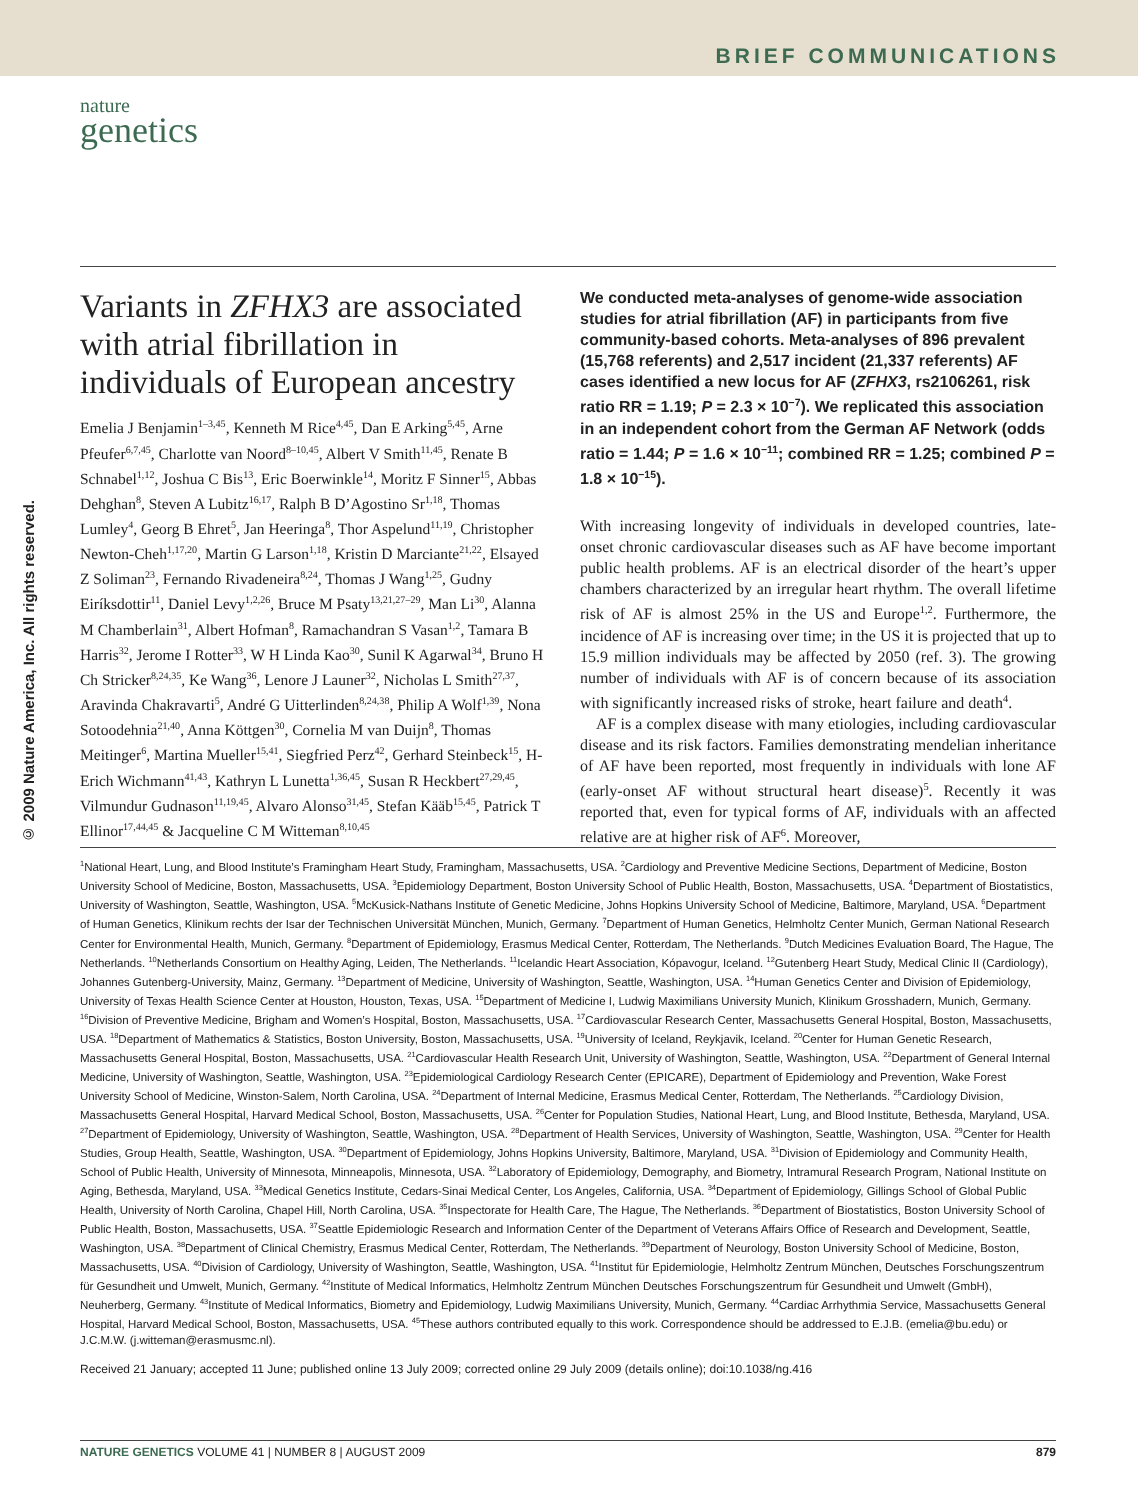BRIEF COMMUNICATIONS
nature
genetics
© 2009 Nature America, Inc. All rights reserved.
Variants in ZFHX3 are associated with atrial fibrillation in individuals of European ancestry
Emelia J Benjamin<sup>1–3,45</sup>, Kenneth M Rice<sup>4,45</sup>, Dan E Arking<sup>5,45</sup>, Arne Pfeufer<sup>6,7,45</sup>, Charlotte van Noord<sup>8–10,45</sup>, Albert V Smith<sup>11,45</sup>, Renate B Schnabel<sup>1,12</sup>, Joshua C Bis<sup>13</sup>, Eric Boerwinkle<sup>14</sup>, Moritz F Sinner<sup>15</sup>, Abbas Dehghan<sup>8</sup>, Steven A Lubitz<sup>16,17</sup>, Ralph B D’Agostino Sr<sup>1,18</sup>, Thomas Lumley<sup>4</sup>, Georg B Ehret<sup>5</sup>, Jan Heeringa<sup>8</sup>, Thor Aspelund<sup>11,19</sup>, Christopher Newton-Cheh<sup>1,17,20</sup>, Martin G Larson<sup>1,18</sup>, Kristin D Marciante<sup>21,22</sup>, Elsayed Z Soliman<sup>23</sup>, Fernando Rivadeneira<sup>8,24</sup>, Thomas J Wang<sup>1,25</sup>, Gudny Eiríksdottir<sup>11</sup>, Daniel Levy<sup>1,2,26</sup>, Bruce M Psaty<sup>13,21,27–29</sup>, Man Li<sup>30</sup>, Alanna M Chamberlain<sup>31</sup>, Albert Hofman<sup>8</sup>, Ramachandran S Vasan<sup>1,2</sup>, Tamara B Harris<sup>32</sup>, Jerome I Rotter<sup>33</sup>, W H Linda Kao<sup>30</sup>, Sunil K Agarwal<sup>34</sup>, Bruno H Ch Stricker<sup>8,24,35</sup>, Ke Wang<sup>36</sup>, Lenore J Launer<sup>32</sup>, Nicholas L Smith<sup>27,37</sup>, Aravinda Chakravarti<sup>5</sup>, André G Uitterlinden<sup>8,24,38</sup>, Philip A Wolf<sup>1,39</sup>, Nona Sotoodehnia<sup>21,40</sup>, Anna Köttgen<sup>30</sup>, Cornelia M van Duijn<sup>8</sup>, Thomas Meitinger<sup>6</sup>, Martina Mueller<sup>15,41</sup>, Siegfried Perz<sup>42</sup>, Gerhard Steinbeck<sup>15</sup>, H-Erich Wichmann<sup>41,43</sup>, Kathryn L Lunetta<sup>1,36,45</sup>, Susan R Heckbert<sup>27,29,45</sup>, Vilmundur Gudnason<sup>11,19,45</sup>, Alvaro Alonso<sup>31,45</sup>, Stefan Kääb<sup>15,45</sup>, Patrick T Ellinor<sup>17,44,45</sup> & Jacqueline C M Witteman<sup>8,10,45</sup>
We conducted meta-analyses of genome-wide association studies for atrial fibrillation (AF) in participants from five community-based cohorts. Meta-analyses of 896 prevalent (15,768 referents) and 2,517 incident (21,337 referents) AF cases identified a new locus for AF (ZFHX3, rs2106261, risk ratio RR = 1.19; P = 2.3 × 10<sup>−7</sup>). We replicated this association in an independent cohort from the German AF Network (odds ratio = 1.44; P = 1.6 × 10<sup>−11</sup>; combined RR = 1.25; combined P = 1.8 × 10<sup>−15</sup>).
With increasing longevity of individuals in developed countries, late-onset chronic cardiovascular diseases such as AF have become important public health problems. AF is an electrical disorder of the heart’s upper chambers characterized by an irregular heart rhythm. The overall lifetime risk of AF is almost 25% in the US and Europe<sup>1,2</sup>. Furthermore, the incidence of AF is increasing over time; in the US it is projected that up to 15.9 million individuals may be affected by 2050 (ref. 3). The growing number of individuals with AF is of concern because of its association with significantly increased risks of stroke, heart failure and death<sup>4</sup>.
AF is a complex disease with many etiologies, including cardiovascular disease and its risk factors. Families demonstrating mendelian inheritance of AF have been reported, most frequently in individuals with lone AF (early-onset AF without structural heart disease)<sup>5</sup>. Recently it was reported that, even for typical forms of AF, individuals with an affected relative are at higher risk of AF<sup>6</sup>. Moreover,
<sup>1</sup> National Heart, Lung, and Blood Institute’s Framingham Heart Study, Framingham, Massachusetts, USA. <sup>2</sup>Cardiology and Preventive Medicine Sections, Department of Medicine, Boston University School of Medicine, Boston, Massachusetts, USA. <sup>3</sup>Epidemiology Department, Boston University School of Public Health, Boston, Massachusetts, USA. <sup>4</sup>Department of Biostatistics, University of Washington, Seattle, Washington, USA. <sup>5</sup>McKusick-Nathans Institute of Genetic Medicine, Johns Hopkins University School of Medicine, Baltimore, Maryland, USA. <sup>6</sup>Department of Human Genetics, Klinikum rechts der Isar der Technischen Universität München, Munich, Germany. <sup>7</sup>Department of Human Genetics, Helmholtz Center Munich, German National Research Center for Environmental Health, Munich, Germany. <sup>8</sup>Department of Epidemiology, Erasmus Medical Center, Rotterdam, The Netherlands. <sup>9</sup>Dutch Medicines Evaluation Board, The Hague, The Netherlands. <sup>10</sup>Netherlands Consortium on Healthy Aging, Leiden, The Netherlands. <sup>11</sup>Icelandic Heart Association, Kópavogur, Iceland. <sup>12</sup>Gutenberg Heart Study, Medical Clinic II (Cardiology), Johannes Gutenberg-University, Mainz, Germany. <sup>13</sup>Department of Medicine, University of Washington, Seattle, Washington, USA. <sup>14</sup>Human Genetics Center and Division of Epidemiology, University of Texas Health Science Center at Houston, Houston, Texas, USA. <sup>15</sup>Department of Medicine I, Ludwig Maximilians University Munich, Klinikum Grosshadern, Munich, Germany. <sup>16</sup>Division of Preventive Medicine, Brigham and Women’s Hospital, Boston, Massachusetts, USA. <sup>17</sup>Cardiovascular Research Center, Massachusetts General Hospital, Boston, Massachusetts, USA. <sup>18</sup>Department of Mathematics & Statistics, Boston University, Boston, Massachusetts, USA. <sup>19</sup>University of Iceland, Reykjavik, Iceland. <sup>20</sup>Center for Human Genetic Research, Massachusetts General Hospital, Boston, Massachusetts, USA. <sup>21</sup>Cardiovascular Health Research Unit, University of Washington, Seattle, Washington, USA. <sup>22</sup>Department of General Internal Medicine, University of Washington, Seattle, Washington, USA. <sup>23</sup>Epidemiological Cardiology Research Center (EPICARE), Department of Epidemiology and Prevention, Wake Forest University School of Medicine, Winston-Salem, North Carolina, USA. <sup>24</sup>Department of Internal Medicine, Erasmus Medical Center, Rotterdam, The Netherlands. <sup>25</sup>Cardiology Division, Massachusetts General Hospital, Harvard Medical School, Boston, Massachusetts, USA. <sup>26</sup>Center for Population Studies, National Heart, Lung, and Blood Institute, Bethesda, Maryland, USA. <sup>27</sup>Department of Epidemiology, University of Washington, Seattle, Washington, USA. <sup>28</sup>Department of Health Services, University of Washington, Seattle, Washington, USA. <sup>29</sup>Center for Health Studies, Group Health, Seattle, Washington, USA. <sup>30</sup>Department of Epidemiology, Johns Hopkins University, Baltimore, Maryland, USA. <sup>31</sup>Division of Epidemiology and Community Health, School of Public Health, University of Minnesota, Minneapolis, Minnesota, USA. <sup>32</sup>Laboratory of Epidemiology, Demography, and Biometry, Intramural Research Program, National Institute on Aging, Bethesda, Maryland, USA. <sup>33</sup>Medical Genetics Institute, Cedars-Sinai Medical Center, Los Angeles, California, USA. <sup>34</sup>Department of Epidemiology, Gillings School of Global Public Health, University of North Carolina, Chapel Hill, North Carolina, USA. <sup>35</sup>Inspectorate for Health Care, The Hague, The Netherlands. <sup>36</sup>Department of Biostatistics, Boston University School of Public Health, Boston, Massachusetts, USA. <sup>37</sup>Seattle Epidemiologic Research and Information Center of the Department of Veterans Affairs Office of Research and Development, Seattle, Washington, USA. <sup>38</sup>Department of Clinical Chemistry, Erasmus Medical Center, Rotterdam, The Netherlands. <sup>39</sup>Department of Neurology, Boston University School of Medicine, Boston, Massachusetts, USA. <sup>40</sup>Division of Cardiology, University of Washington, Seattle, Washington, USA. <sup>41</sup>Institut für Epidemiologie, Helmholtz Zentrum München, Deutsches Forschungszentrum für Gesundheit und Umwelt, Munich, Germany. <sup>42</sup>Institute of Medical Informatics, Helmholtz Zentrum München Deutsches Forschungszentrum für Gesundheit und Umwelt (GmbH), Neuherberg, Germany. <sup>43</sup>Institute of Medical Informatics, Biometry and Epidemiology, Ludwig Maximilians University, Munich, Germany. <sup>44</sup>Cardiac Arrhythmia Service, Massachusetts General Hospital, Harvard Medical School, Boston, Massachusetts, USA. <sup>45</sup>These authors contributed equally to this work. Correspondence should be addressed to E.J.B. (emelia@bu.edu) or J.C.M.W. (j.witteman@erasmusmc.nl).
Received 21 January; accepted 11 June; published online 13 July 2009; corrected online 29 July 2009 (details online); doi:10.1038/ng.416
NATURE GENETICS VOLUME 41 | NUMBER 8 | AUGUST 2009 879